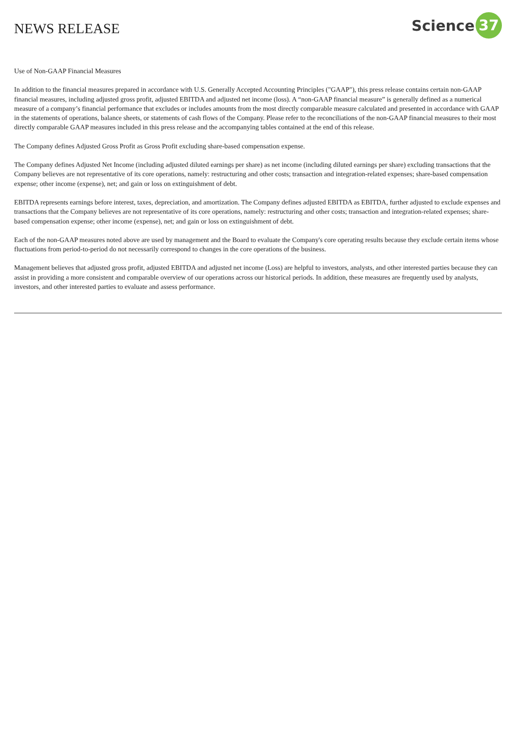NEWS RELEASE
Science 37
Use of Non-GAAP Financial Measures
In addition to the financial measures prepared in accordance with U.S. Generally Accepted Accounting Principles ("GAAP"), this press release contains certain non-GAAP financial measures, including adjusted gross profit, adjusted EBITDA and adjusted net income (loss). A “non-GAAP financial measure” is generally defined as a numerical measure of a company’s financial performance that excludes or includes amounts from the most directly comparable measure calculated and presented in accordance with GAAP in the statements of operations, balance sheets, or statements of cash flows of the Company. Please refer to the reconciliations of the non-GAAP financial measures to their most directly comparable GAAP measures included in this press release and the accompanying tables contained at the end of this release.
The Company defines Adjusted Gross Profit as Gross Profit excluding share-based compensation expense.
The Company defines Adjusted Net Income (including adjusted diluted earnings per share) as net income (including diluted earnings per share) excluding transactions that the Company believes are not representative of its core operations, namely: restructuring and other costs; transaction and integration-related expenses; share-based compensation expense; other income (expense), net; and gain or loss on extinguishment of debt.
EBITDA represents earnings before interest, taxes, depreciation, and amortization. The Company defines adjusted EBITDA as EBITDA, further adjusted to exclude expenses and transactions that the Company believes are not representative of its core operations, namely: restructuring and other costs; transaction and integration-related expenses; share-based compensation expense; other income (expense), net; and gain or loss on extinguishment of debt.
Each of the non-GAAP measures noted above are used by management and the Board to evaluate the Company's core operating results because they exclude certain items whose fluctuations from period-to-period do not necessarily correspond to changes in the core operations of the business.
Management believes that adjusted gross profit, adjusted EBITDA and adjusted net income (Loss) are helpful to investors, analysts, and other interested parties because they can assist in providing a more consistent and comparable overview of our operations across our historical periods. In addition, these measures are frequently used by analysts, investors, and other interested parties to evaluate and assess performance.